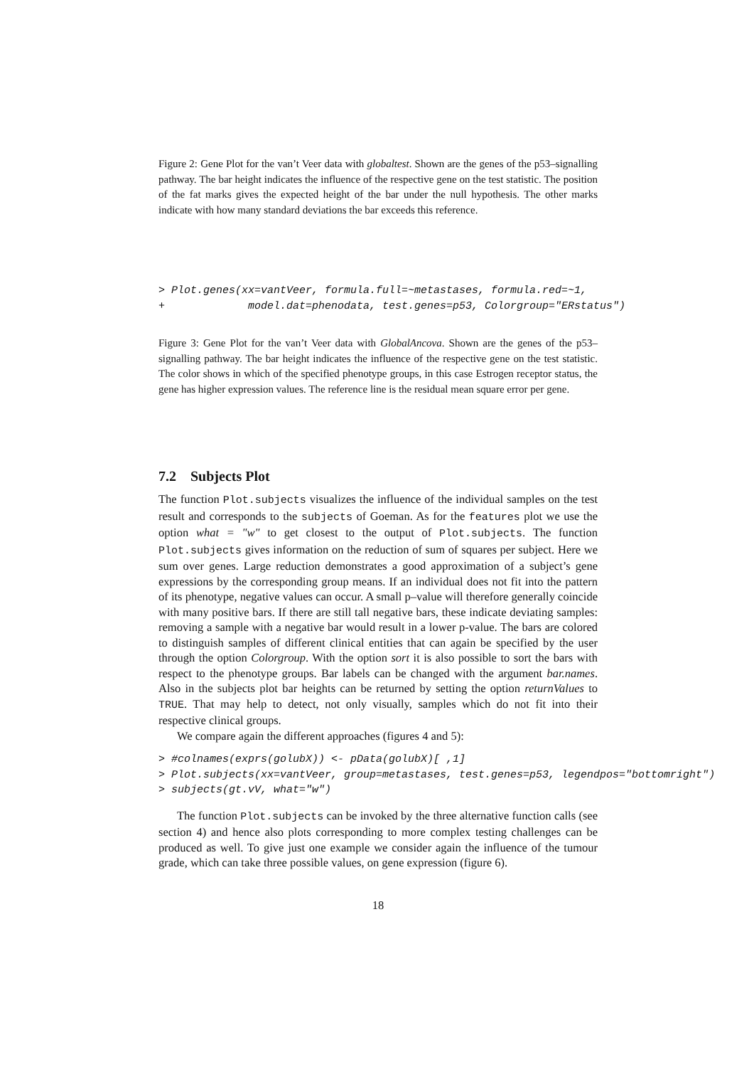Figure 2: Gene Plot for the van’t Veer data with globaltest. Shown are the genes of the p53–signalling pathway. The bar height indicates the influence of the respective gene on the test statistic. The position of the fat marks gives the expected height of the bar under the null hypothesis. The other marks indicate with how many standard deviations the bar exceeds this reference.
> Plot.genes(xx=vantVeer, formula.full=~metastases, formula.red=~1,
+             model.dat=phenodata, test.genes=p53, Colorgroup="ERstatus")
Figure 3: Gene Plot for the van’t Veer data with GlobalAncova. Shown are the genes of the p53–signalling pathway. The bar height indicates the influence of the respective gene on the test statistic. The color shows in which of the specified phenotype groups, in this case Estrogen receptor status, the gene has higher expression values. The reference line is the residual mean square error per gene.
7.2 Subjects Plot
The function Plot.subjects visualizes the influence of the individual samples on the test result and corresponds to the subjects of Goeman. As for the features plot we use the option what = "w" to get closest to the output of Plot.subjects. The function Plot.subjects gives information on the reduction of sum of squares per subject. Here we sum over genes. Large reduction demonstrates a good approximation of a subject’s gene expressions by the corresponding group means. If an individual does not fit into the pattern of its phenotype, negative values can occur. A small p–value will therefore generally coincide with many positive bars. If there are still tall negative bars, these indicate deviating samples: removing a sample with a negative bar would result in a lower p-value. The bars are colored to distinguish samples of different clinical entities that can again be specified by the user through the option Colorgroup. With the option sort it is also possible to sort the bars with respect to the phenotype groups. Bar labels can be changed with the argument bar.names. Also in the subjects plot bar heights can be returned by setting the option returnValues to TRUE. That may help to detect, not only visually, samples which do not fit into their respective clinical groups.
We compare again the different approaches (figures 4 and 5):
> #colnames(exprs(golubX)) <- pData(golubX)[ ,1]
> Plot.subjects(xx=vantVeer, group=metastases, test.genes=p53, legendpos="bottomright")
> subjects(gt.vV, what="w")
The function Plot.subjects can be invoked by the three alternative function calls (see section 4) and hence also plots corresponding to more complex testing challenges can be produced as well. To give just one example we consider again the influence of the tumour grade, which can take three possible values, on gene expression (figure 6).
18